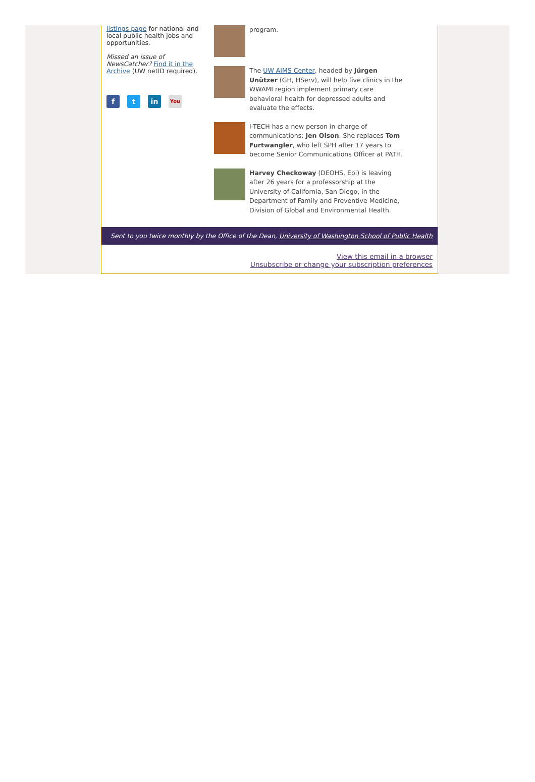listings page for national and local public health jobs and opportunities.
Missed an issue of NewsCatcher? Find it in the Archive (UW netID required).
f t in
You
program.
The UW AIMS Center, headed by Jürgen Unützer (GH, HServ), will help five clinics in the WWAMI region implement primary care behavioral health for depressed adults and evaluate the effects.
I-TECH has a new person in charge of communications: Jen Olson. She replaces Tom Furtwangler, who left SPH after 17 years to become Senior Communications Officer at PATH.
Harvey Checkoway (DEOHS, Epi) is leaving after 26 years for a professorship at the University of California, San Diego, in the Department of Family and Preventive Medicine, Division of Global and Environmental Health.
Sent to you twice monthly by the Office of the Dean, University of Washington School of Public Health
View this email in a browser
Unsubscribe or change your subscription preferences